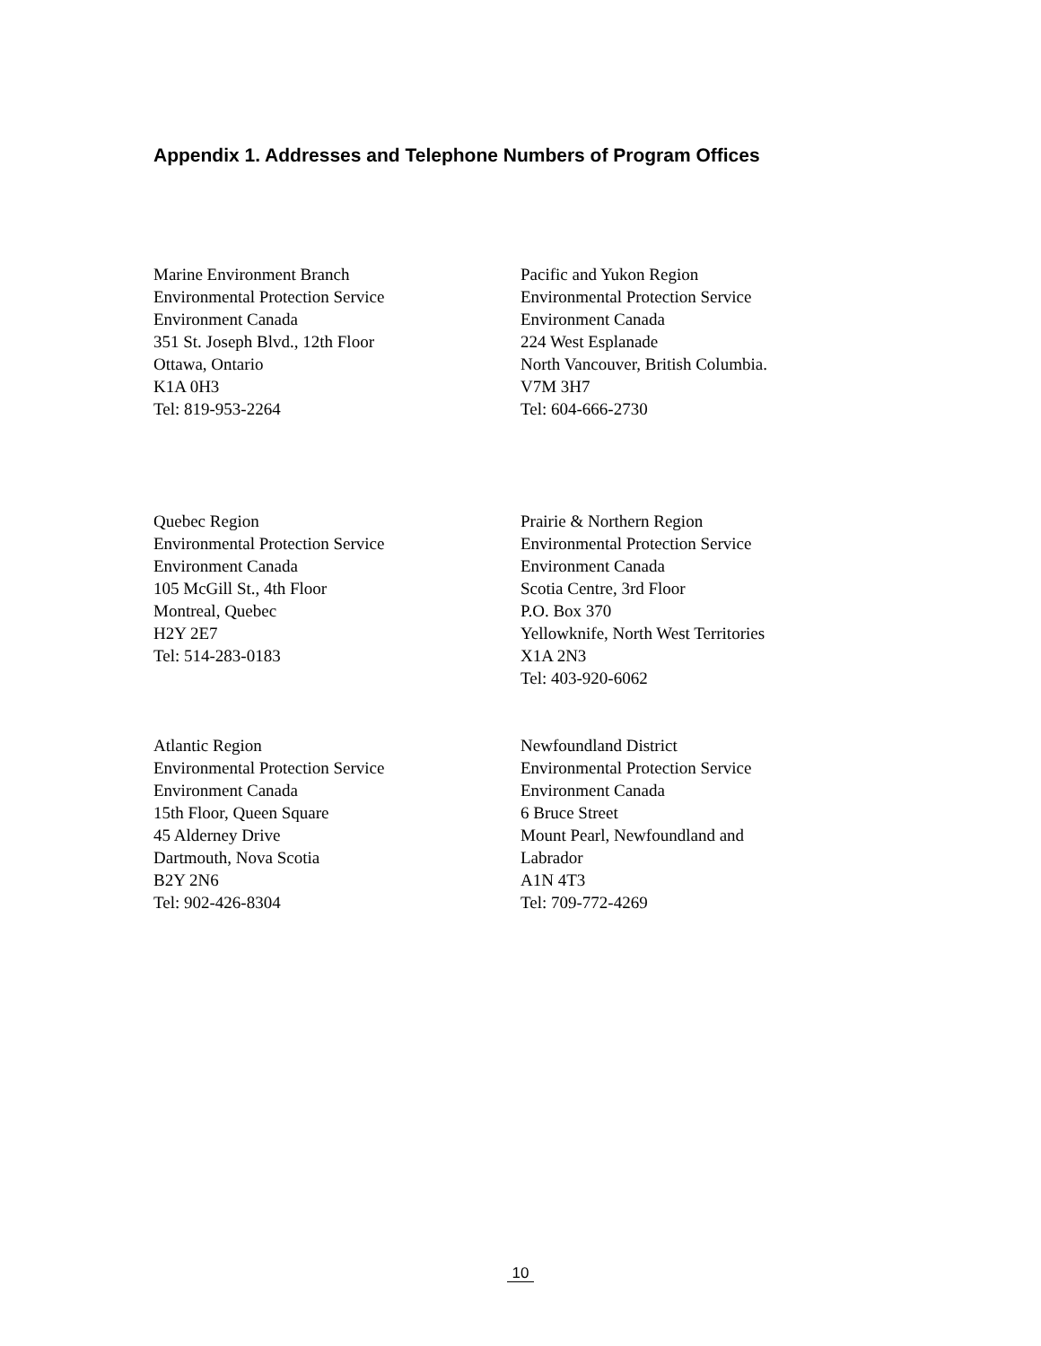Appendix 1. Addresses and Telephone Numbers of Program Offices
Marine Environment Branch
Environmental Protection Service
Environment Canada
351 St. Joseph Blvd., 12th Floor
Ottawa, Ontario
K1A 0H3
Tel: 819-953-2264
Pacific and Yukon Region
Environmental Protection Service
Environment Canada
224 West Esplanade
North Vancouver, British Columbia.
V7M 3H7
Tel: 604-666-2730
Quebec Region
Environmental Protection Service
Environment Canada
105 McGill St., 4th Floor
Montreal, Quebec
H2Y 2E7
Tel: 514-283-0183
Prairie & Northern Region
Environmental Protection Service
Environment Canada
Scotia Centre, 3rd Floor
P.O. Box 370
Yellowknife, North West Territories
X1A 2N3
Tel: 403-920-6062
Atlantic Region
Environmental Protection Service
Environment Canada
15th Floor, Queen Square
45 Alderney Drive
Dartmouth, Nova Scotia
B2Y 2N6
Tel: 902-426-8304
Newfoundland District
Environmental Protection Service
Environment Canada
6 Bruce Street
Mount Pearl, Newfoundland and
Labrador
A1N 4T3
Tel: 709-772-4269
10